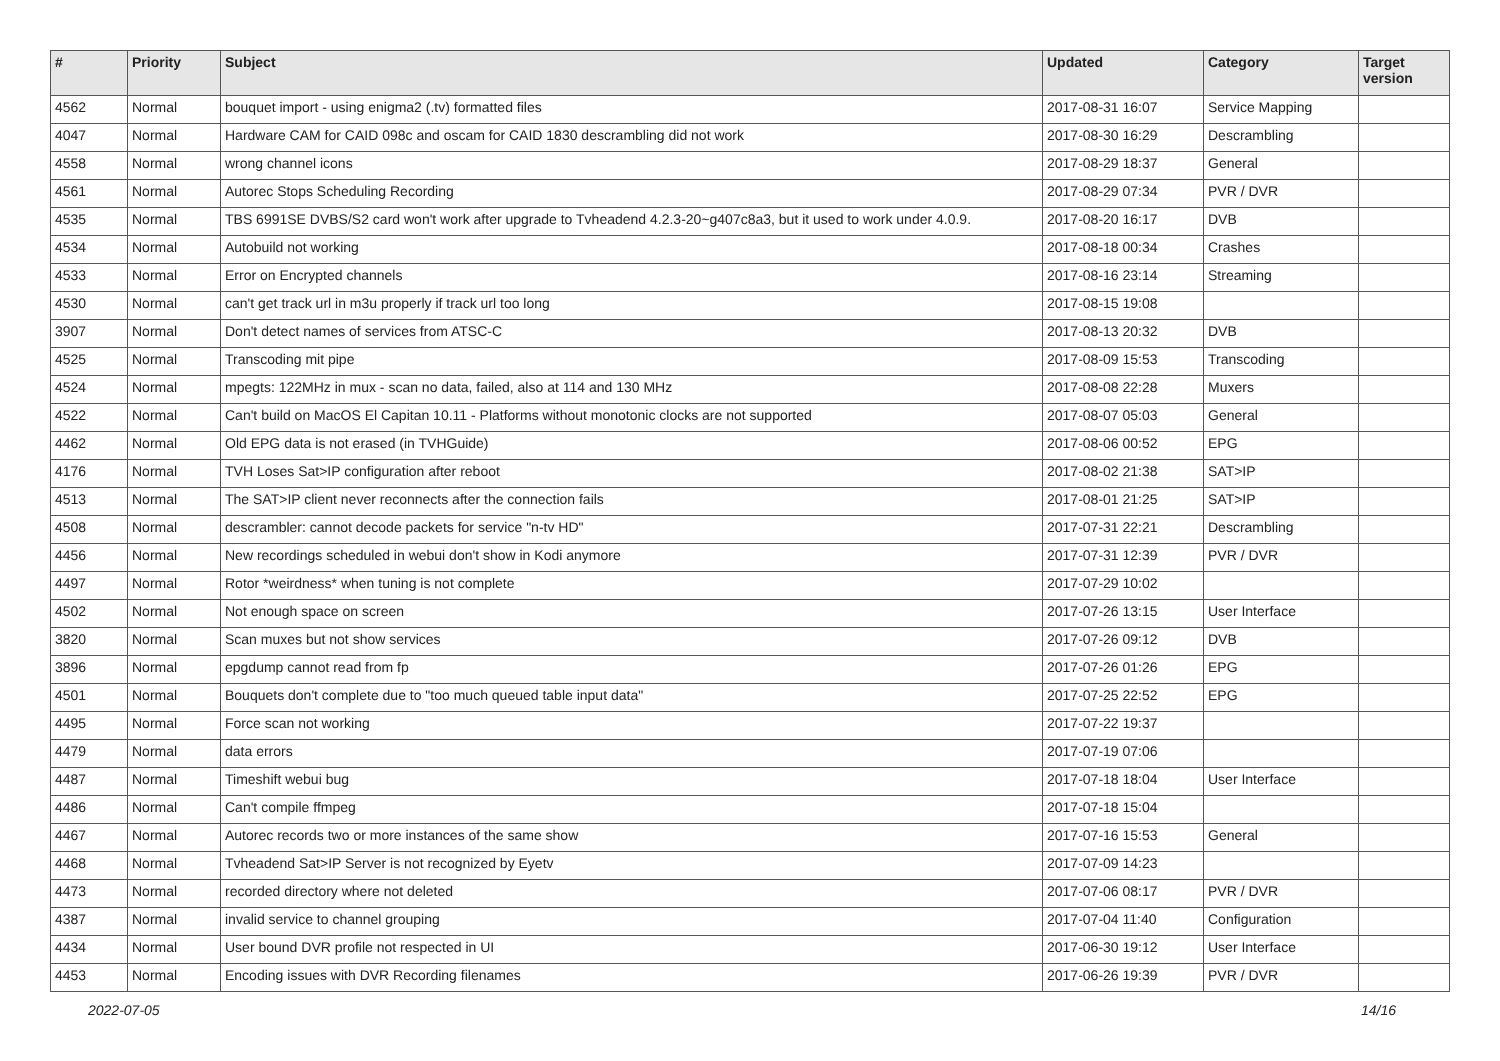| # | Priority | Subject | Updated | Category | Target version |
| --- | --- | --- | --- | --- | --- |
| 4562 | Normal | bouquet import - using enigma2 (.tv) formatted files | 2017-08-31 16:07 | Service Mapping | |
| 4047 | Normal | Hardware CAM for CAID 098c and oscam for CAID 1830 descrambling did not work | 2017-08-30 16:29 | Descrambling | |
| 4558 | Normal | wrong channel icons | 2017-08-29 18:37 | General | |
| 4561 | Normal | Autorec Stops Scheduling Recording | 2017-08-29 07:34 | PVR / DVR | |
| 4535 | Normal | TBS 6991SE DVBS/S2 card won't work after upgrade to Tvheadend 4.2.3-20~g407c8a3, but it used to work under 4.0.9. | 2017-08-20 16:17 | DVB | |
| 4534 | Normal | Autobuild not working | 2017-08-18 00:34 | Crashes | |
| 4533 | Normal | Error on Encrypted channels | 2017-08-16 23:14 | Streaming | |
| 4530 | Normal | can't get track url in m3u properly if track url too long | 2017-08-15 19:08 | | |
| 3907 | Normal | Don't detect names of services from ATSC-C | 2017-08-13 20:32 | DVB | |
| 4525 | Normal | Transcoding mit pipe | 2017-08-09 15:53 | Transcoding | |
| 4524 | Normal | mpegts: 122MHz in mux - scan no data, failed, also at 114 and 130 MHz | 2017-08-08 22:28 | Muxers | |
| 4522 | Normal | Can't build on MacOS El Capitan 10.11 - Platforms without monotonic clocks are not supported | 2017-08-07 05:03 | General | |
| 4462 | Normal | Old EPG data is not erased (in TVHGuide) | 2017-08-06 00:52 | EPG | |
| 4176 | Normal | TVH Loses Sat>IP configuration after reboot | 2017-08-02 21:38 | SAT>IP | |
| 4513 | Normal | The SAT>IP client never reconnects after the connection fails | 2017-08-01 21:25 | SAT>IP | |
| 4508 | Normal | descrambler: cannot decode packets for service "n-tv HD" | 2017-07-31 22:21 | Descrambling | |
| 4456 | Normal | New recordings scheduled in webui don't show in Kodi anymore | 2017-07-31 12:39 | PVR / DVR | |
| 4497 | Normal | Rotor *weirdness* when tuning is not complete | 2017-07-29 10:02 | | |
| 4502 | Normal | Not enough space on screen | 2017-07-26 13:15 | User Interface | |
| 3820 | Normal | Scan muxes but not show services | 2017-07-26 09:12 | DVB | |
| 3896 | Normal | epgdump cannot read from fp | 2017-07-26 01:26 | EPG | |
| 4501 | Normal | Bouquets don't complete due to "too much queued table input data" | 2017-07-25 22:52 | EPG | |
| 4495 | Normal | Force scan not working | 2017-07-22 19:37 | | |
| 4479 | Normal | data errors | 2017-07-19 07:06 | | |
| 4487 | Normal | Timeshift webui bug | 2017-07-18 18:04 | User Interface | |
| 4486 | Normal | Can't compile ffmpeg | 2017-07-18 15:04 | | |
| 4467 | Normal | Autorec records two or more instances of the same show | 2017-07-16 15:53 | General | |
| 4468 | Normal | Tvheadend Sat>IP Server is not recognized by Eyetv | 2017-07-09 14:23 | | |
| 4473 | Normal | recorded directory where not deleted | 2017-07-06 08:17 | PVR / DVR | |
| 4387 | Normal | invalid service to channel grouping | 2017-07-04 11:40 | Configuration | |
| 4434 | Normal | User bound DVR profile not respected in UI | 2017-06-30 19:12 | User Interface | |
| 4453 | Normal | Encoding issues with DVR Recording filenames | 2017-06-26 19:39 | PVR / DVR | |
2022-07-05 14/16